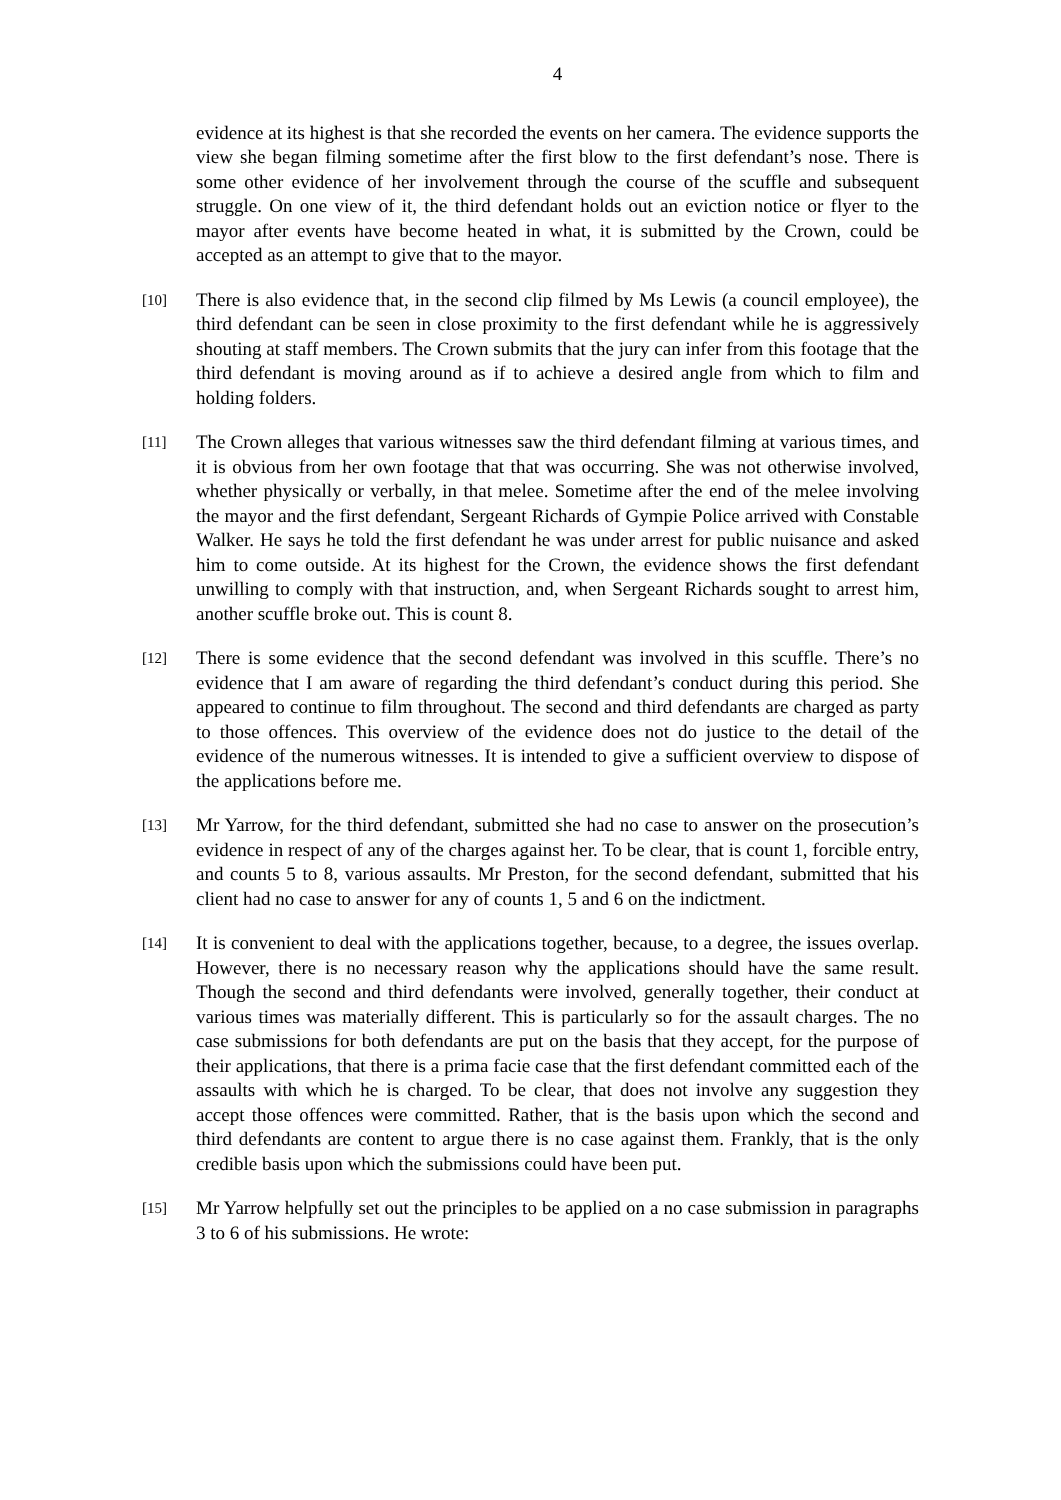4
evidence at its highest is that she recorded the events on her camera. The evidence supports the view she began filming sometime after the first blow to the first defendant’s nose. There is some other evidence of her involvement through the course of the scuffle and subsequent struggle. On one view of it, the third defendant holds out an eviction notice or flyer to the mayor after events have become heated in what, it is submitted by the Crown, could be accepted as an attempt to give that to the mayor.
[10]
There is also evidence that, in the second clip filmed by Ms Lewis (a council employee), the third defendant can be seen in close proximity to the first defendant while he is aggressively shouting at staff members. The Crown submits that the jury can infer from this footage that the third defendant is moving around as if to achieve a desired angle from which to film and holding folders.
[11]
The Crown alleges that various witnesses saw the third defendant filming at various times, and it is obvious from her own footage that that was occurring. She was not otherwise involved, whether physically or verbally, in that melee. Sometime after the end of the melee involving the mayor and the first defendant, Sergeant Richards of Gympie Police arrived with Constable Walker. He says he told the first defendant he was under arrest for public nuisance and asked him to come outside. At its highest for the Crown, the evidence shows the first defendant unwilling to comply with that instruction, and, when Sergeant Richards sought to arrest him, another scuffle broke out. This is count 8.
[12]
There is some evidence that the second defendant was involved in this scuffle. There’s no evidence that I am aware of regarding the third defendant’s conduct during this period. She appeared to continue to film throughout. The second and third defendants are charged as party to those offences. This overview of the evidence does not do justice to the detail of the evidence of the numerous witnesses. It is intended to give a sufficient overview to dispose of the applications before me.
[13]
Mr Yarrow, for the third defendant, submitted she had no case to answer on the prosecution’s evidence in respect of any of the charges against her. To be clear, that is count 1, forcible entry, and counts 5 to 8, various assaults. Mr Preston, for the second defendant, submitted that his client had no case to answer for any of counts 1, 5 and 6 on the indictment.
[14]
It is convenient to deal with the applications together, because, to a degree, the issues overlap. However, there is no necessary reason why the applications should have the same result. Though the second and third defendants were involved, generally together, their conduct at various times was materially different. This is particularly so for the assault charges. The no case submissions for both defendants are put on the basis that they accept, for the purpose of their applications, that there is a prima facie case that the first defendant committed each of the assaults with which he is charged. To be clear, that does not involve any suggestion they accept those offences were committed. Rather, that is the basis upon which the second and third defendants are content to argue there is no case against them. Frankly, that is the only credible basis upon which the submissions could have been put.
[15]
Mr Yarrow helpfully set out the principles to be applied on a no case submission in paragraphs 3 to 6 of his submissions. He wrote: